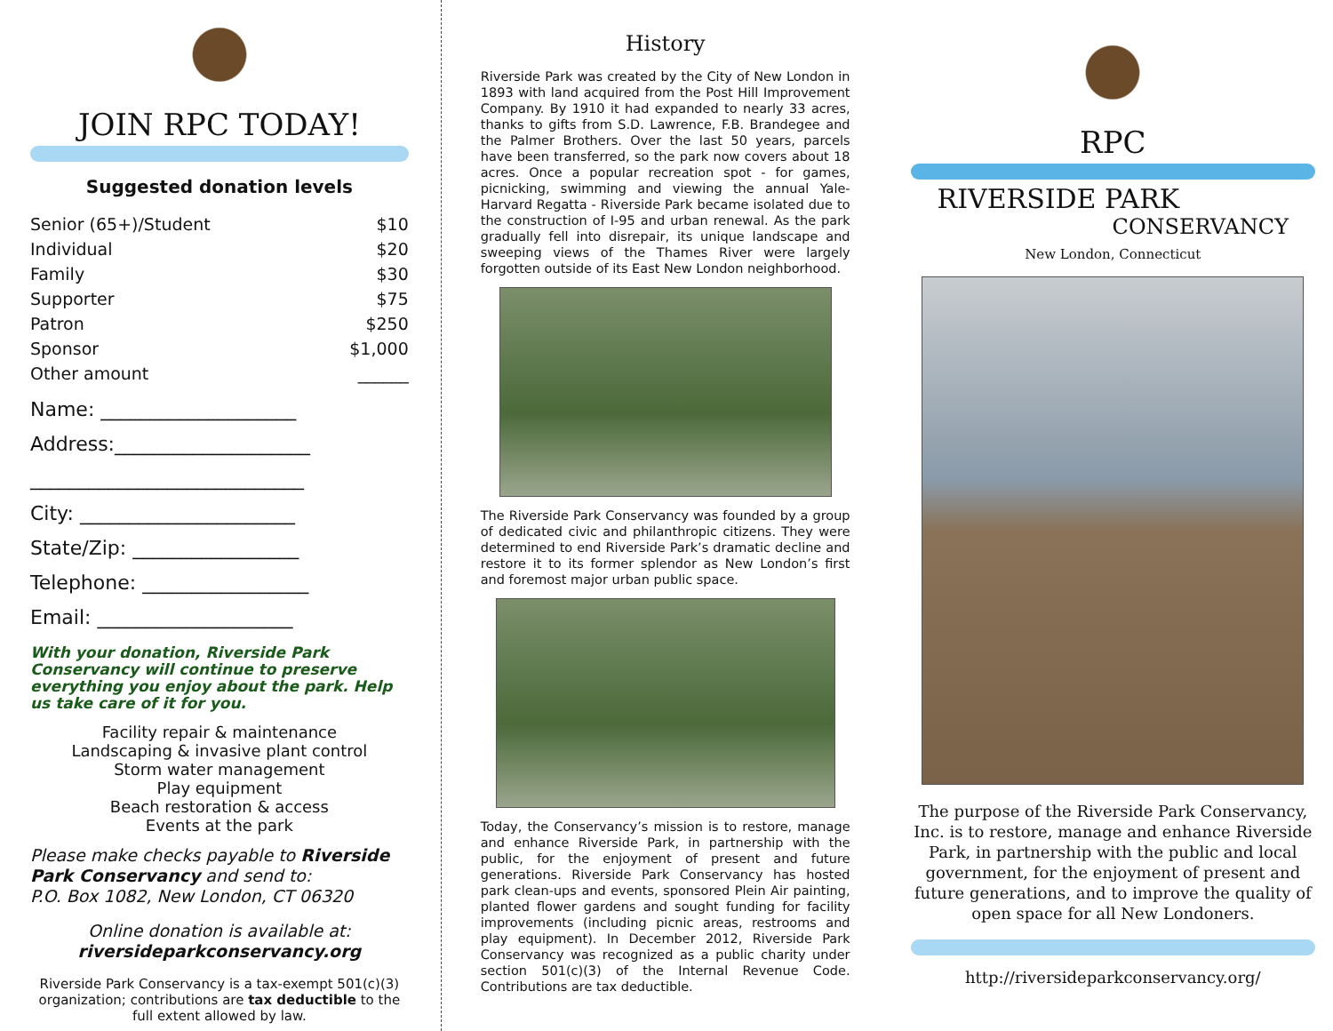JOIN RPC TODAY!
Suggested donation levels
| Senior (65+)/Student | $10 |
| Individual | $20 |
| Family | $30 |
| Supporter | $75 |
| Patron | $250 |
| Sponsor | $1,000 |
| Other amount | ______ |
Name: ____________________
Address:____________________
____________________________
City: ______________________
State/Zip: _________________
Telephone: _________________
Email: ____________________
With your donation, Riverside Park Conservancy will continue to preserve everything you enjoy about the park. Help us take care of it for you.
Facility repair & maintenance
Landscaping & invasive plant control
Storm water management
Play equipment
Beach restoration & access
Events at the park
Please make checks payable to Riverside Park Conservancy and send to:
P.O. Box 1082, New London, CT 06320
Online donation is available at:
riversideparkconservancy.org
Riverside Park Conservancy is a tax-exempt 501(c)(3) organization; contributions are tax deductible to the full extent allowed by law.
History
Riverside Park was created by the City of New London in 1893 with land acquired from the Post Hill Improvement Company. By 1910 it had expanded to nearly 33 acres, thanks to gifts from S.D. Lawrence, F.B. Brandegee and the Palmer Brothers. Over the last 50 years, parcels have been transferred, so the park now covers about 18 acres. Once a popular recreation spot - for games, picnicking, swimming and viewing the annual Yale-Harvard Regatta - Riverside Park became isolated due to the construction of I-95 and urban renewal. As the park gradually fell into disrepair, its unique landscape and sweeping views of the Thames River were largely forgotten outside of its East New London neighborhood.
The Riverside Park Conservancy was founded by a group of dedicated civic and philanthropic citizens. They were determined to end Riverside Park’s dramatic decline and restore it to its former splendor as New London’s first and foremost major urban public space.
Today, the Conservancy’s mission is to restore, manage and enhance Riverside Park, in partnership with the public, for the enjoyment of present and future generations. Riverside Park Conservancy has hosted park clean-ups and events, sponsored Plein Air painting, planted flower gardens and sought funding for facility improvements (including picnic areas, restrooms and play equipment). In December 2012, Riverside Park Conservancy was recognized as a public charity under section 501(c)(3) of the Internal Revenue Code. Contributions are tax deductible.
RPC
RIVERSIDE PARK
CONSERVANCY
New London, Connecticut
The purpose of the Riverside Park Conservancy, Inc. is to restore, manage and enhance Riverside Park, in partnership with the public and local government, for the enjoyment of present and future generations, and to improve the quality of open space for all New Londoners.
http://riversideparkconservancy.org/